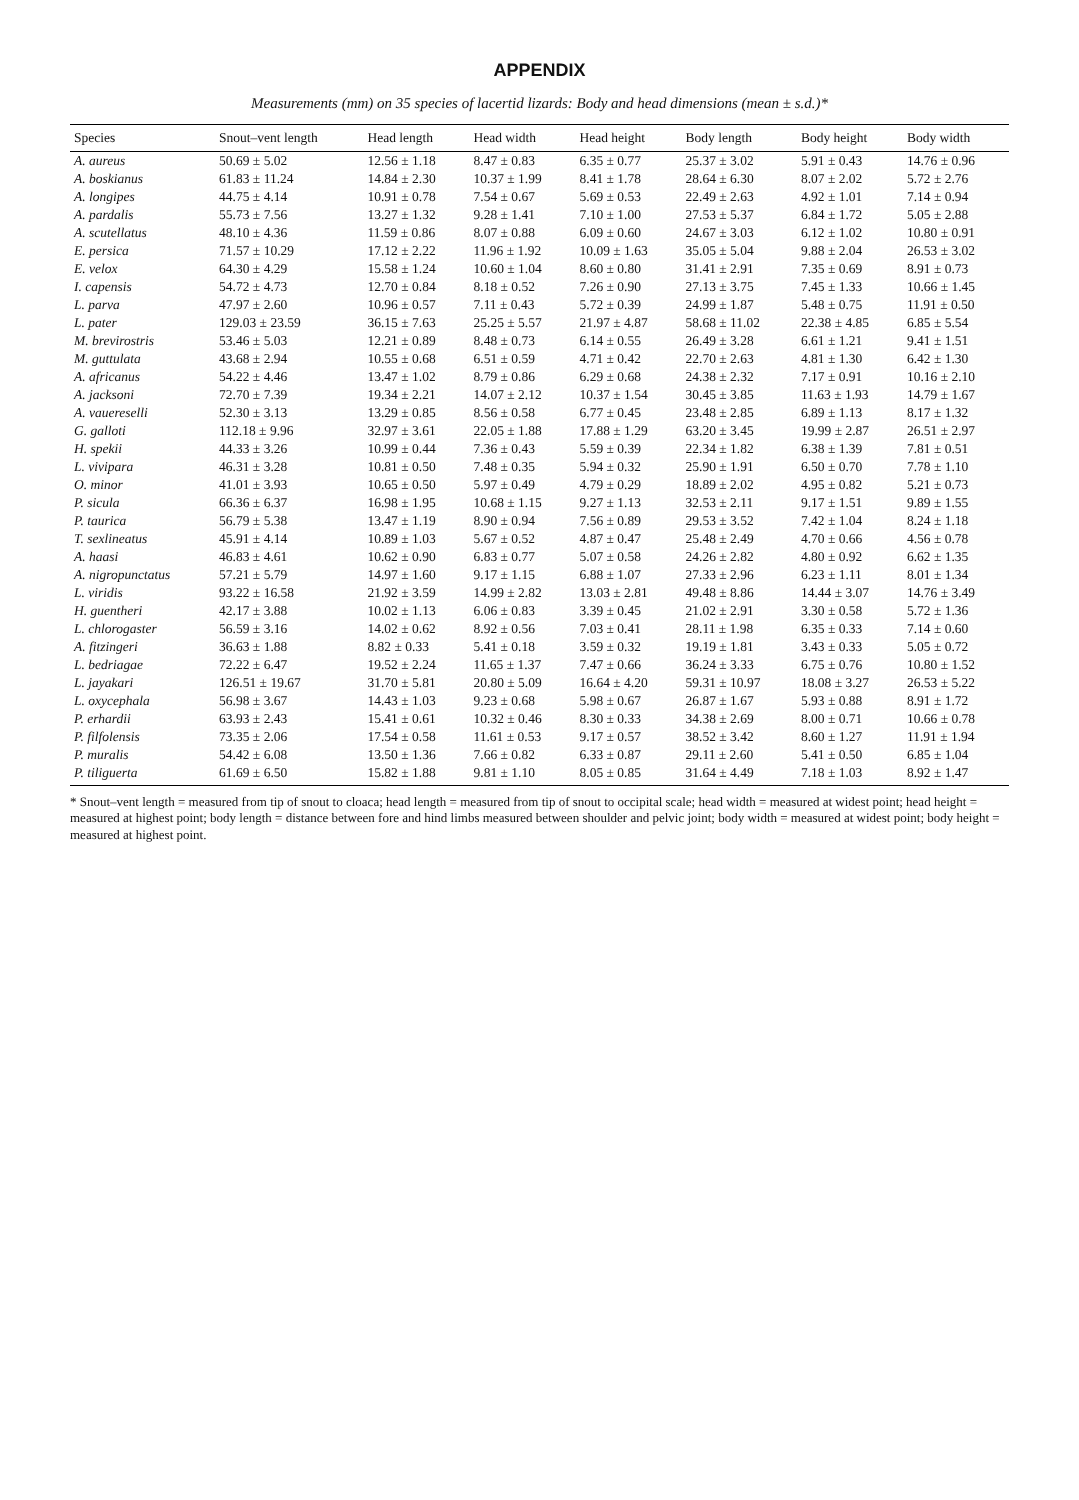APPENDIX
Measurements (mm) on 35 species of lacertid lizards: Body and head dimensions (mean ± s.d.)*
| Species | Snout–vent length | Head length | Head width | Head height | Body length | Body height | Body width |
| --- | --- | --- | --- | --- | --- | --- | --- |
| A. aureus | 50.69 ± 5.02 | 12.56 ± 1.18 | 8.47 ± 0.83 | 6.35 ± 0.77 | 25.37 ± 3.02 | 5.91 ± 0.43 | 14.76 ± 0.96 |
| A. boskianus | 61.83 ± 11.24 | 14.84 ± 2.30 | 10.37 ± 1.99 | 8.41 ± 1.78 | 28.64 ± 6.30 | 8.07 ± 2.02 | 5.72 ± 2.76 |
| A. longipes | 44.75 ± 4.14 | 10.91 ± 0.78 | 7.54 ± 0.67 | 5.69 ± 0.53 | 22.49 ± 2.63 | 4.92 ± 1.01 | 7.14 ± 0.94 |
| A. pardalis | 55.73 ± 7.56 | 13.27 ± 1.32 | 9.28 ± 1.41 | 7.10 ± 1.00 | 27.53 ± 5.37 | 6.84 ± 1.72 | 5.05 ± 2.88 |
| A. scutellatus | 48.10 ± 4.36 | 11.59 ± 0.86 | 8.07 ± 0.88 | 6.09 ± 0.60 | 24.67 ± 3.03 | 6.12 ± 1.02 | 10.80 ± 0.91 |
| E. persica | 71.57 ± 10.29 | 17.12 ± 2.22 | 11.96 ± 1.92 | 10.09 ± 1.63 | 35.05 ± 5.04 | 9.88 ± 2.04 | 26.53 ± 3.02 |
| E. velox | 64.30 ± 4.29 | 15.58 ± 1.24 | 10.60 ± 1.04 | 8.60 ± 0.80 | 31.41 ± 2.91 | 7.35 ± 0.69 | 8.91 ± 0.73 |
| I. capensis | 54.72 ± 4.73 | 12.70 ± 0.84 | 8.18 ± 0.52 | 7.26 ± 0.90 | 27.13 ± 3.75 | 7.45 ± 1.33 | 10.66 ± 1.45 |
| L. parva | 47.97 ± 2.60 | 10.96 ± 0.57 | 7.11 ± 0.43 | 5.72 ± 0.39 | 24.99 ± 1.87 | 5.48 ± 0.75 | 11.91 ± 0.50 |
| L. pater | 129.03 ± 23.59 | 36.15 ± 7.63 | 25.25 ± 5.57 | 21.97 ± 4.87 | 58.68 ± 11.02 | 22.38 ± 4.85 | 6.85 ± 5.54 |
| M. brevirostris | 53.46 ± 5.03 | 12.21 ± 0.89 | 8.48 ± 0.73 | 6.14 ± 0.55 | 26.49 ± 3.28 | 6.61 ± 1.21 | 9.41 ± 1.51 |
| M. guttulata | 43.68 ± 2.94 | 10.55 ± 0.68 | 6.51 ± 0.59 | 4.71 ± 0.42 | 22.70 ± 2.63 | 4.81 ± 1.30 | 6.42 ± 1.30 |
| A. africanus | 54.22 ± 4.46 | 13.47 ± 1.02 | 8.79 ± 0.86 | 6.29 ± 0.68 | 24.38 ± 2.32 | 7.17 ± 0.91 | 10.16 ± 2.10 |
| A. jacksoni | 72.70 ± 7.39 | 19.34 ± 2.21 | 14.07 ± 2.12 | 10.37 ± 1.54 | 30.45 ± 3.85 | 11.63 ± 1.93 | 14.79 ± 1.67 |
| A. vauereselli | 52.30 ± 3.13 | 13.29 ± 0.85 | 8.56 ± 0.58 | 6.77 ± 0.45 | 23.48 ± 2.85 | 6.89 ± 1.13 | 8.17 ± 1.32 |
| G. galloti | 112.18 ± 9.96 | 32.97 ± 3.61 | 22.05 ± 1.88 | 17.88 ± 1.29 | 63.20 ± 3.45 | 19.99 ± 2.87 | 26.51 ± 2.97 |
| H. spekii | 44.33 ± 3.26 | 10.99 ± 0.44 | 7.36 ± 0.43 | 5.59 ± 0.39 | 22.34 ± 1.82 | 6.38 ± 1.39 | 7.81 ± 0.51 |
| L. vivipara | 46.31 ± 3.28 | 10.81 ± 0.50 | 7.48 ± 0.35 | 5.94 ± 0.32 | 25.90 ± 1.91 | 6.50 ± 0.70 | 7.78 ± 1.10 |
| O. minor | 41.01 ± 3.93 | 10.65 ± 0.50 | 5.97 ± 0.49 | 4.79 ± 0.29 | 18.89 ± 2.02 | 4.95 ± 0.82 | 5.21 ± 0.73 |
| P. sicula | 66.36 ± 6.37 | 16.98 ± 1.95 | 10.68 ± 1.15 | 9.27 ± 1.13 | 32.53 ± 2.11 | 9.17 ± 1.51 | 9.89 ± 1.55 |
| P. taurica | 56.79 ± 5.38 | 13.47 ± 1.19 | 8.90 ± 0.94 | 7.56 ± 0.89 | 29.53 ± 3.52 | 7.42 ± 1.04 | 8.24 ± 1.18 |
| T. sexlineatus | 45.91 ± 4.14 | 10.89 ± 1.03 | 5.67 ± 0.52 | 4.87 ± 0.47 | 25.48 ± 2.49 | 4.70 ± 0.66 | 4.56 ± 0.78 |
| A. haasi | 46.83 ± 4.61 | 10.62 ± 0.90 | 6.83 ± 0.77 | 5.07 ± 0.58 | 24.26 ± 2.82 | 4.80 ± 0.92 | 6.62 ± 1.35 |
| A. nigropunctatus | 57.21 ± 5.79 | 14.97 ± 1.60 | 9.17 ± 1.15 | 6.88 ± 1.07 | 27.33 ± 2.96 | 6.23 ± 1.11 | 8.01 ± 1.34 |
| L. viridis | 93.22 ± 16.58 | 21.92 ± 3.59 | 14.99 ± 2.82 | 13.03 ± 2.81 | 49.48 ± 8.86 | 14.44 ± 3.07 | 14.76 ± 3.49 |
| H. guentheri | 42.17 ± 3.88 | 10.02 ± 1.13 | 6.06 ± 0.83 | 3.39 ± 0.45 | 21.02 ± 2.91 | 3.30 ± 0.58 | 5.72 ± 1.36 |
| L. chlorogaster | 56.59 ± 3.16 | 14.02 ± 0.62 | 8.92 ± 0.56 | 7.03 ± 0.41 | 28.11 ± 1.98 | 6.35 ± 0.33 | 7.14 ± 0.60 |
| A. fitzingeri | 36.63 ± 1.88 | 8.82 ± 0.33 | 5.41 ± 0.18 | 3.59 ± 0.32 | 19.19 ± 1.81 | 3.43 ± 0.33 | 5.05 ± 0.72 |
| L. bedriagae | 72.22 ± 6.47 | 19.52 ± 2.24 | 11.65 ± 1.37 | 7.47 ± 0.66 | 36.24 ± 3.33 | 6.75 ± 0.76 | 10.80 ± 1.52 |
| L. jayakari | 126.51 ± 19.67 | 31.70 ± 5.81 | 20.80 ± 5.09 | 16.64 ± 4.20 | 59.31 ± 10.97 | 18.08 ± 3.27 | 26.53 ± 5.22 |
| L. oxycephala | 56.98 ± 3.67 | 14.43 ± 1.03 | 9.23 ± 0.68 | 5.98 ± 0.67 | 26.87 ± 1.67 | 5.93 ± 0.88 | 8.91 ± 1.72 |
| P. erhardii | 63.93 ± 2.43 | 15.41 ± 0.61 | 10.32 ± 0.46 | 8.30 ± 0.33 | 34.38 ± 2.69 | 8.00 ± 0.71 | 10.66 ± 0.78 |
| P. filfolensis | 73.35 ± 2.06 | 17.54 ± 0.58 | 11.61 ± 0.53 | 9.17 ± 0.57 | 38.52 ± 3.42 | 8.60 ± 1.27 | 11.91 ± 1.94 |
| P. muralis | 54.42 ± 6.08 | 13.50 ± 1.36 | 7.66 ± 0.82 | 6.33 ± 0.87 | 29.11 ± 2.60 | 5.41 ± 0.50 | 6.85 ± 1.04 |
| P. tiliguerta | 61.69 ± 6.50 | 15.82 ± 1.88 | 9.81 ± 1.10 | 8.05 ± 0.85 | 31.64 ± 4.49 | 7.18 ± 1.03 | 8.92 ± 1.47 |
* Snout–vent length = measured from tip of snout to cloaca; head length = measured from tip of snout to occipital scale; head width = measured at widest point; head height = measured at highest point; body length = distance between fore and hind limbs measured between shoulder and pelvic joint; body width = measured at widest point; body height = measured at highest point.